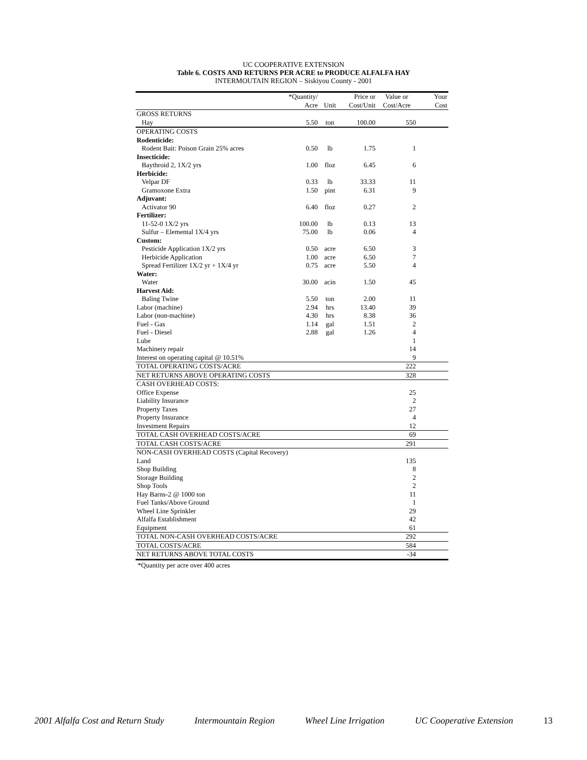UC COOPERATIVE EXTENSION
Table 6. COSTS AND RETURNS PER ACRE to PRODUCE ALFALFA HAY
INTERMOUTAIN REGION – Siskiyou County - 2001
| | *Quantity/ | | Price or | Value or | Your |
| --- | --- | --- | --- | --- | --- |
| | Acre | Unit | Cost/Unit | Cost/Acre | Cost |
| GROSS RETURNS | | | | | |
| Hay | 5.50 | ton | 100.00 | 550 | |
| OPERATING COSTS | | | | | |
| Rodenticide: | | | | | |
| Rodent Bait: Poison Grain 25% acres | 0.50 | lb | 1.75 | 1 | |
| Insecticide: | | | | | |
| Baythroid 2, 1X/2 yrs | 1.00 | floz | 6.45 | 6 | |
| Herbicide: | | | | | |
| Velpar DF | 0.33 | lb | 33.33 | 11 | |
| Gramoxone Extra | 1.50 | pint | 6.31 | 9 | |
| Adjuvant: | | | | | |
| Activator 90 | 6.40 | floz | 0.27 | 2 | |
| Fertilizer: | | | | | |
| 11-52-0 1X/2 yrs | 100.00 | lb | 0.13 | 13 | |
| Sulfur – Elemental 1X/4 yrs | 75.00 | lb | 0.06 | 4 | |
| Custom: | | | | | |
| Pesticide Application 1X/2 yrs | 0.50 | acre | 6.50 | 3 | |
| Herbicide Application | 1.00 | acre | 6.50 | 7 | |
| Spread Fertilizer 1X/2 yr + 1X/4 yr | 0.75 | acre | 5.50 | 4 | |
| Water: | | | | | |
| Water | 30.00 | acin | 1.50 | 45 | |
| Harvest Aid: | | | | | |
| Baling Twine | 5.50 | ton | 2.00 | 11 | |
| Labor (machine) | 2.94 | hrs | 13.40 | 39 | |
| Labor (non-machine) | 4.30 | hrs | 8.38 | 36 | |
| Fuel - Gas | 1.14 | gal | 1.51 | 2 | |
| Fuel - Diesel | 2.88 | gal | 1.26 | 4 | |
| Lube | | | | 1 | |
| Machinery repair | | | | 14 | |
| Interest on operating capital @ 10.51% | | | | 9 | |
| TOTAL OPERATING COSTS/ACRE | | | | 222 | |
| NET RETURNS ABOVE OPERATING COSTS | | | | 328 | |
| CASH OVERHEAD COSTS: | | | | | |
| Office Expense | | | | 25 | |
| Liability Insurance | | | | 2 | |
| Property Taxes | | | | 27 | |
| Property Insurance | | | | 4 | |
| Investment Repairs | | | | 12 | |
| TOTAL CASH OVERHEAD COSTS/ACRE | | | | 69 | |
| TOTAL CASH COSTS/ACRE | | | | 291 | |
| NON-CASH OVERHEAD COSTS (Capital Recovery) | | | | | |
| Land | | | | 135 | |
| Shop Building | | | | 8 | |
| Storage Building | | | | 2 | |
| Shop Tools | | | | 2 | |
| Hay Barns-2 @ 1000 ton | | | | 11 | |
| Fuel Tanks/Above Ground | | | | 1 | |
| Wheel Line Sprinkler | | | | 29 | |
| Alfalfa Establishment | | | | 42 | |
| Equipment | | | | 61 | |
| TOTAL NON-CASH OVERHEAD COSTS/ACRE | | | | 292 | |
| TOTAL COSTS/ACRE | | | | 584 | |
| NET RETURNS ABOVE TOTAL COSTS | | | | -34 | |
*Quantity per acre over 400 acres
2001 Alfalfa Cost and Return Study Intermountain Region Wheel Line Irrigation UC Cooperative Extension 13